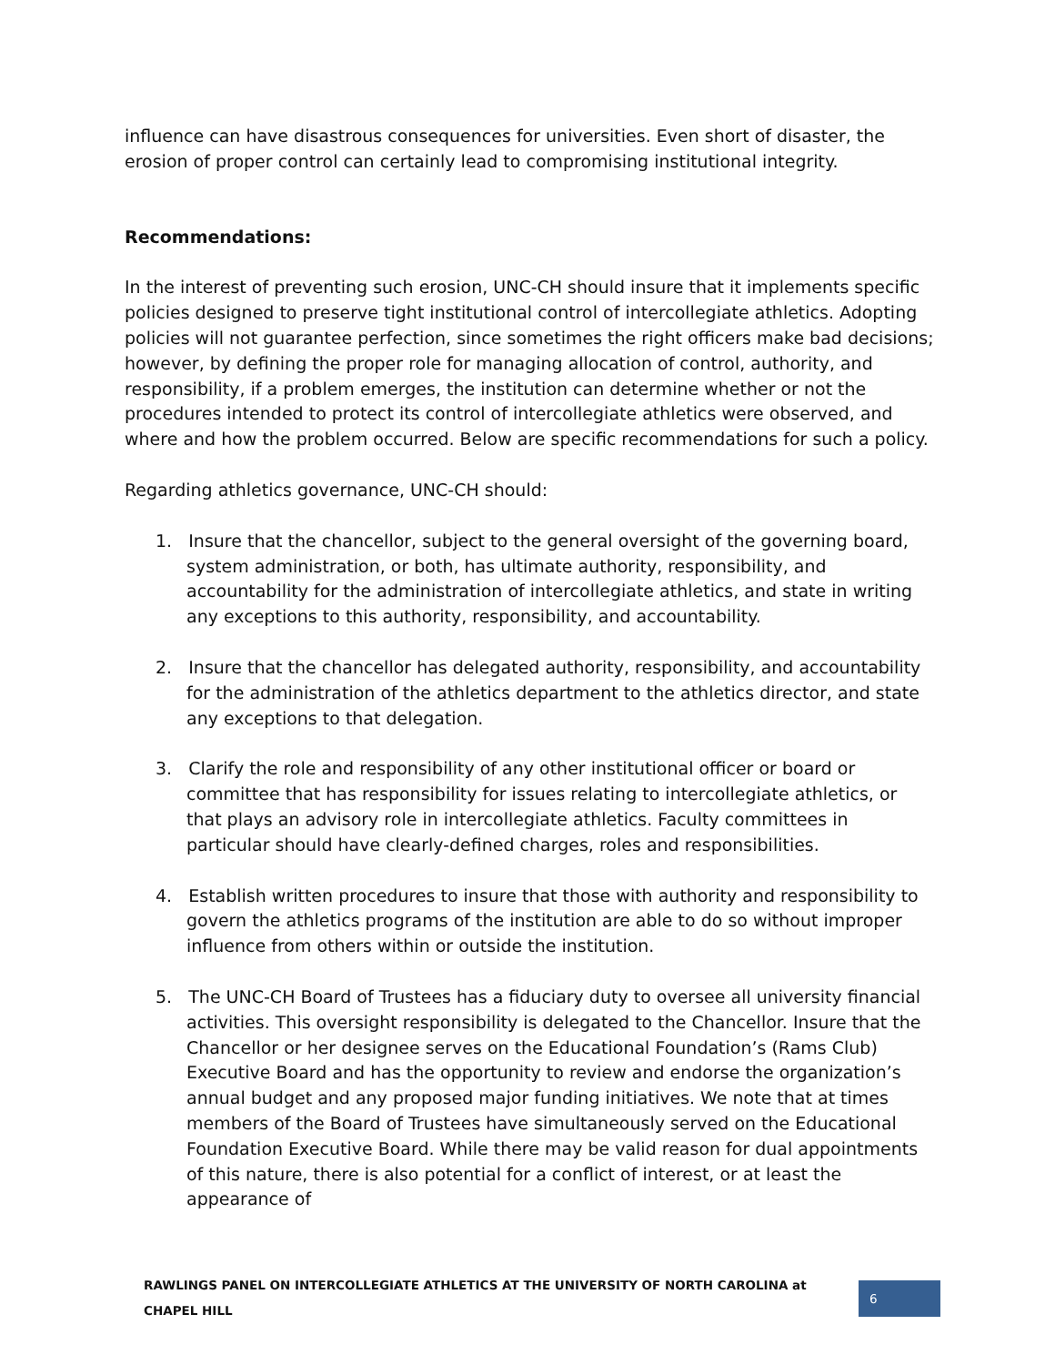influence can have disastrous consequences for universities. Even short of disaster, the erosion of proper control can certainly lead to compromising institutional integrity.
Recommendations:
In the interest of preventing such erosion, UNC-CH should insure that it implements specific policies designed to preserve tight institutional control of intercollegiate athletics. Adopting policies will not guarantee perfection, since sometimes the right officers make bad decisions; however, by defining the proper role for managing allocation of control, authority, and responsibility, if a problem emerges, the institution can determine whether or not the procedures intended to protect its control of intercollegiate athletics were observed, and where and how the problem occurred. Below are specific recommendations for such a policy.
Regarding athletics governance, UNC-CH should:
1. Insure that the chancellor, subject to the general oversight of the governing board, system administration, or both, has ultimate authority, responsibility, and accountability for the administration of intercollegiate athletics, and state in writing any exceptions to this authority, responsibility, and accountability.
2. Insure that the chancellor has delegated authority, responsibility, and accountability for the administration of the athletics department to the athletics director, and state any exceptions to that delegation.
3. Clarify the role and responsibility of any other institutional officer or board or committee that has responsibility for issues relating to intercollegiate athletics, or that plays an advisory role in intercollegiate athletics. Faculty committees in particular should have clearly-defined charges, roles and responsibilities.
4. Establish written procedures to insure that those with authority and responsibility to govern the athletics programs of the institution are able to do so without improper influence from others within or outside the institution.
5. The UNC-CH Board of Trustees has a fiduciary duty to oversee all university financial activities. This oversight responsibility is delegated to the Chancellor. Insure that the Chancellor or her designee serves on the Educational Foundation’s (Rams Club) Executive Board and has the opportunity to review and endorse the organization’s annual budget and any proposed major funding initiatives. We note that at times members of the Board of Trustees have simultaneously served on the Educational Foundation Executive Board. While there may be valid reason for dual appointments of this nature, there is also potential for a conflict of interest, or at least the appearance of
RAWLINGS PANEL ON INTERCOLLEGIATE ATHLETICS AT THE UNIVERSITY OF NORTH CAROLINA at CHAPEL HILL 6